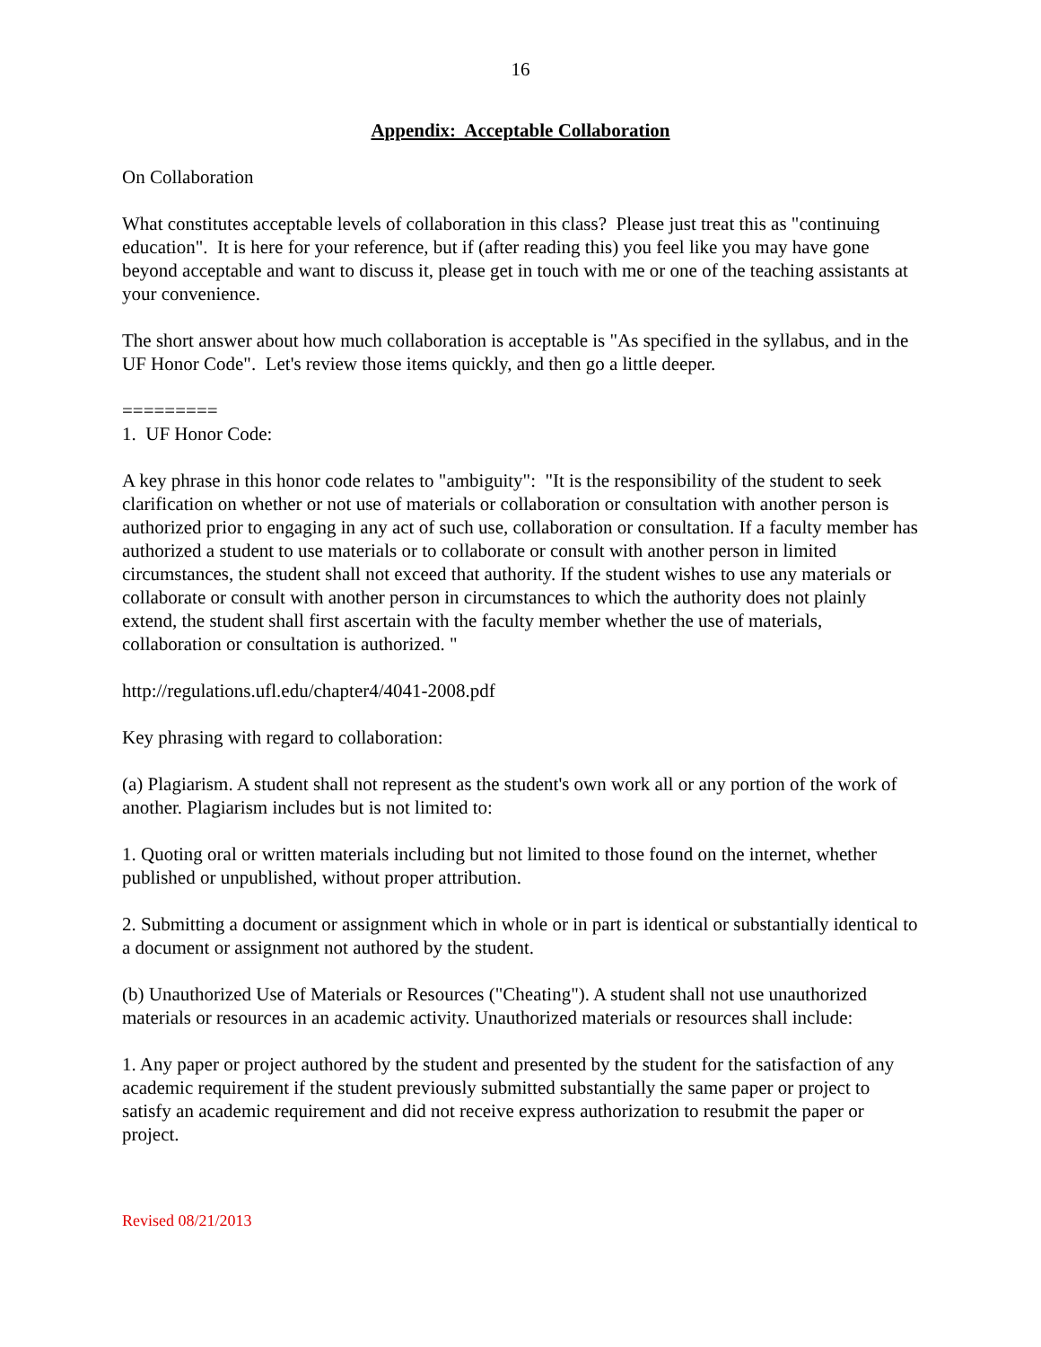16
Appendix: Acceptable Collaboration
On Collaboration
What constitutes acceptable levels of collaboration in this class? Please just treat this as "continuing education". It is here for your reference, but if (after reading this) you feel like you may have gone beyond acceptable and want to discuss it, please get in touch with me or one of the teaching assistants at your convenience.
The short answer about how much collaboration is acceptable is "As specified in the syllabus, and in the UF Honor Code". Let's review those items quickly, and then go a little deeper.
=========
1. UF Honor Code:
A key phrase in this honor code relates to "ambiguity": "It is the responsibility of the student to seek clarification on whether or not use of materials or collaboration or consultation with another person is authorized prior to engaging in any act of such use, collaboration or consultation. If a faculty member has authorized a student to use materials or to collaborate or consult with another person in limited circumstances, the student shall not exceed that authority. If the student wishes to use any materials or collaborate or consult with another person in circumstances to which the authority does not plainly extend, the student shall first ascertain with the faculty member whether the use of materials, collaboration or consultation is authorized. "
http://regulations.ufl.edu/chapter4/4041-2008.pdf
Key phrasing with regard to collaboration:
(a) Plagiarism. A student shall not represent as the student's own work all or any portion of the work of another. Plagiarism includes but is not limited to:
1. Quoting oral or written materials including but not limited to those found on the internet, whether published or unpublished, without proper attribution.
2. Submitting a document or assignment which in whole or in part is identical or substantially identical to a document or assignment not authored by the student.
(b) Unauthorized Use of Materials or Resources ("Cheating"). A student shall not use unauthorized materials or resources in an academic activity. Unauthorized materials or resources shall include:
1. Any paper or project authored by the student and presented by the student for the satisfaction of any academic requirement if the student previously submitted substantially the same paper or project to satisfy an academic requirement and did not receive express authorization to resubmit the paper or project.
Revised 08/21/2013